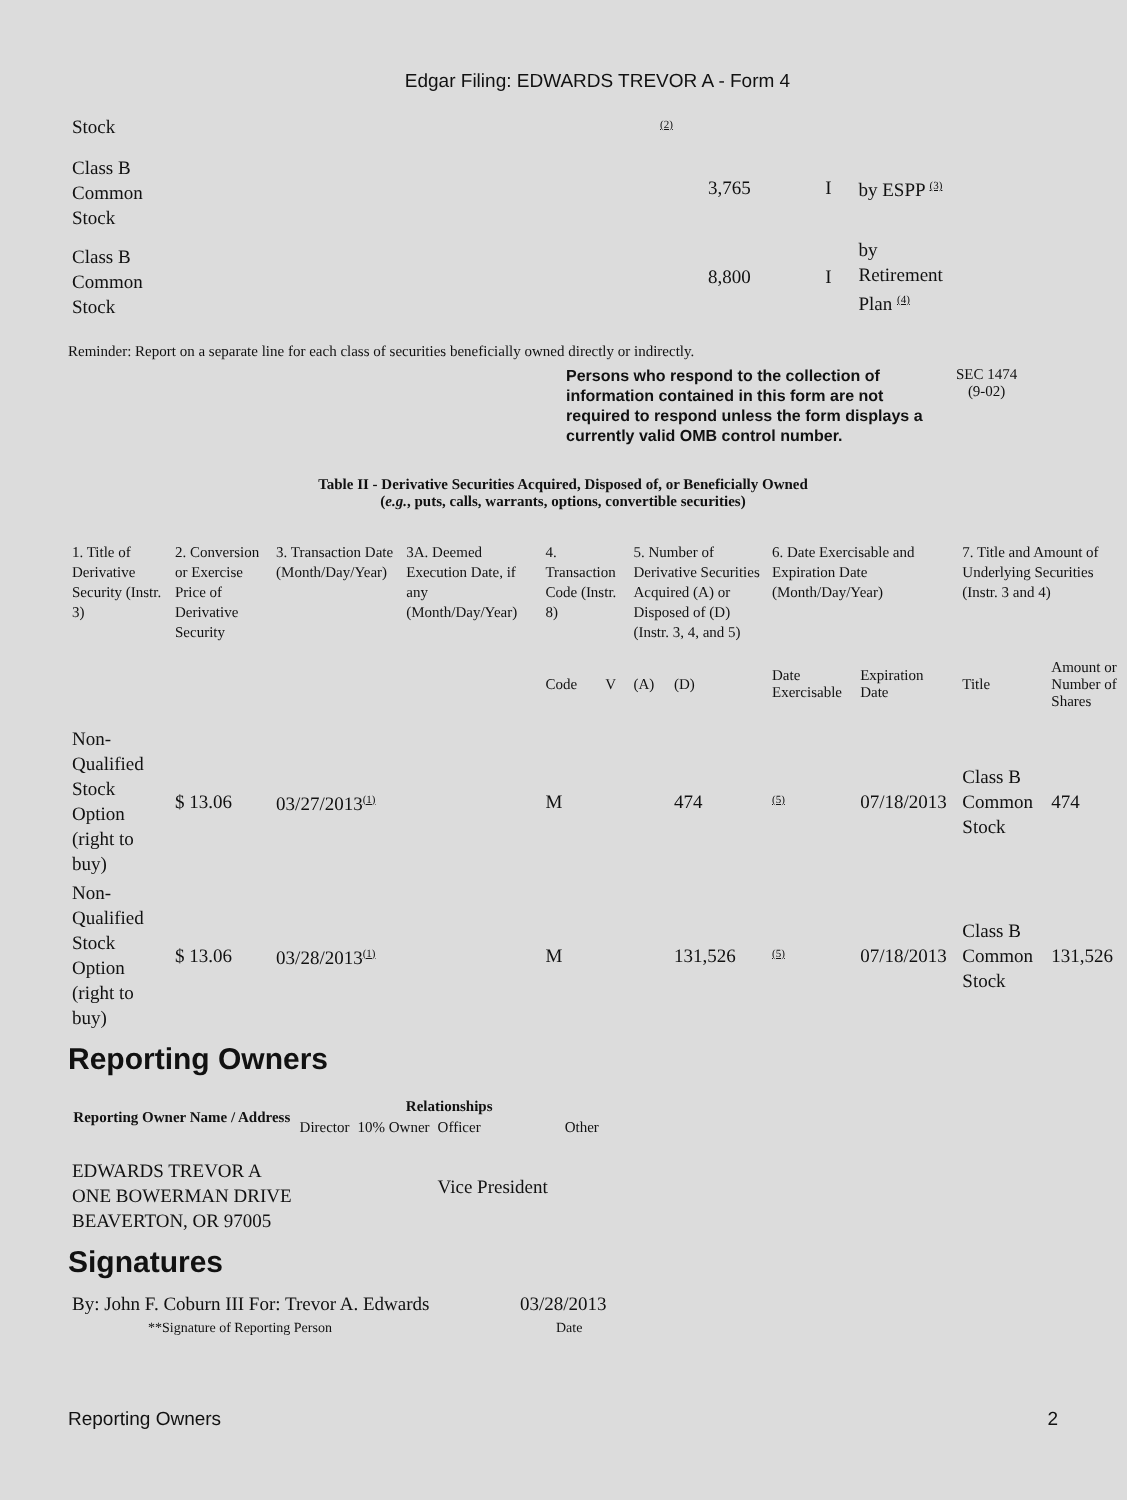Edgar Filing: EDWARDS TREVOR A - Form 4
| Stock | <sup>(2)</sup> | | | |
| Class B Common Stock | | 3,765 | I | by ESPP <sup>(3)</sup> |
| Class B Common Stock | | 8,800 | I | by Retirement Plan <sup>(4)</sup> |
Reminder: Report on a separate line for each class of securities beneficially owned directly or indirectly.
Persons who respond to the collection of information contained in this form are not required to respond unless the form displays a currently valid OMB control number.
SEC 1474
(9-02)
Table II - Derivative Securities Acquired, Disposed of, or Beneficially Owned
(e.g., puts, calls, warrants, options, convertible securities)
| 1. Title of Derivative Security (Instr. 3) | 2. Conversion or Exercise Price of Derivative Security | 3. Transaction Date (Month/Day/Year) | 3A. Deemed Execution Date, if any (Month/Day/Year) | 4. Transaction Code (Instr. 8) | | 5. Number of Derivative Securities Acquired (A) or Disposed of (D) (Instr. 3, 4, and 5) | | 6. Date Exercisable and Expiration Date (Month/Day/Year) | | 7. Title and Amount of Underlying Securities (Instr. 3 and 4) | |
| | | | | Code | V | (A) | (D) | Date Exercisable | Expiration Date | Title | Amount or Number of Shares |
| Non-Qualified Stock Option (right to buy) | $ 13.06 | 03/27/2013<sup>(1)</sup> | | M | | | 474 | <sup>(5)</sup> | 07/18/2013 | Class B Common Stock | 474 |
| Non-Qualified Stock Option (right to buy) | $ 13.06 | 03/28/2013<sup>(1)</sup> | | M | | | 131,526 | <sup>(5)</sup> | 07/18/2013 | Class B Common Stock | 131,526 |
Reporting Owners
| Reporting Owner Name / Address | Relationships | | | |
| --- | --- | --- | --- | --- |
| | Director | 10% Owner | Officer | Other |
| EDWARDS TREVOR A ONE BOWERMAN DRIVE BEAVERTON, OR 97005 | | | Vice President | |
Signatures
| By: John F. Coburn III For: Trevor A. Edwards | 03/28/2013 |
| **Signature of Reporting Person | Date |
Reporting Owners 2